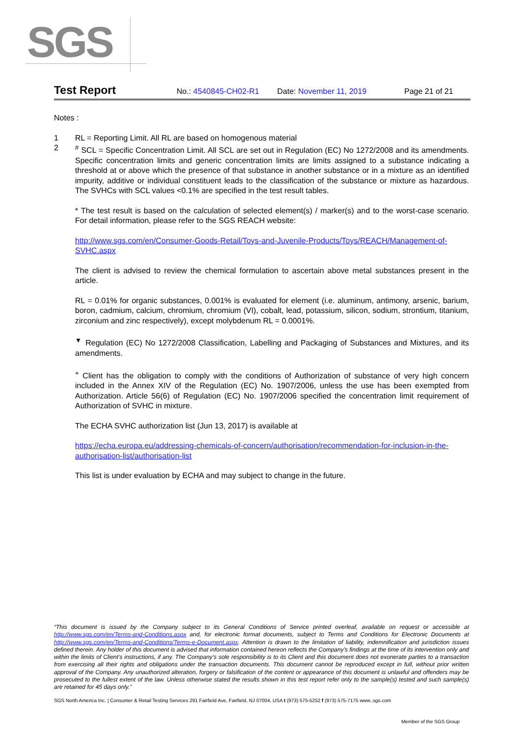SGS
Test Report No.: 4540845-CH02-R1 Date: November 11, 2019 Page 21 of 21
Notes :
1 RL = Reporting Limit. All RL are based on homogenous material
2<sup>#</sup> SCL = Specific Concentration Limit. All SCL are set out in Regulation (EC) No 1272/2008 and its amendments. Specific concentration limits and generic concentration limits are limits assigned to a substance indicating a threshold at or above which the presence of that substance in another substance or in a mixture as an identified impurity, additive or individual constituent leads to the classification of the substance or mixture as hazardous. The SVHCs with SCL values <0.1% are specified in the test result tables.
* The test result is based on the calculation of selected element(s) / marker(s) and to the worst-case scenario. For detail information, please refer to the SGS REACH website:
http://www.sgs.com/en/Consumer-Goods-Retail/Toys-and-Juvenile-Products/Toys/REACH/Management-of-SVHC.aspx
The client is advised to review the chemical formulation to ascertain above metal substances present in the article.
RL = 0.01% for organic substances, 0.001% is evaluated for element (i.e. aluminum, antimony, arsenic, barium, boron, cadmium, calcium, chromium, chromium (VI), cobalt, lead, potassium, silicon, sodium, strontium, titanium, zirconium and zinc respectively), except molybdenum RL = 0.0001%.
<sup>▼</sup> Regulation (EC) No 1272/2008 Classification, Labelling and Packaging of Substances and Mixtures, and its amendments.
<sup>+</sup> Client has the obligation to comply with the conditions of Authorization of substance of very high concern included in the Annex XIV of the Regulation (EC) No. 1907/2006, unless the use has been exempted from Authorization. Article 56(6) of Regulation (EC) No. 1907/2006 specified the concentration limit requirement of Authorization of SVHC in mixture.
The ECHA SVHC authorization list (Jun 13, 2017) is available at
https://echa.europa.eu/addressing-chemicals-of-concern/authorisation/recommendation-for-inclusion-in-the-authorisation-list/authorisation-list
This list is under evaluation by ECHA and may subject to change in the future.
“This document is issued by the Company subject to its General Conditions of Service printed overleaf, available on request or accessible at http://www.sgs.com/en/Terms-and-Conditions.aspx and, for electronic format documents, subject to Terms and Conditions for Electronic Documents at http://www.sgs.com/en/Terms-and-Conditions/Terms-e-Document.aspx. Attention is drawn to the limitation of liability, indemnification and jurisdiction issues defined therein. Any holder of this document is advised that information contained hereon reflects the Company’s findings at the time of its intervention only and within the limits of Client’s instructions, if any. The Company’s sole responsibility is to its Client and this document does not exonerate parties to a transaction from exercising all their rights and obligations under the transaction documents. This document cannot be reproduced except in full, without prior written approval of the Company. Any unauthorized alteration, forgery or falsification of the content or appearance of this document is unlawful and offenders may be prosecuted to the fullest extent of the law. Unless otherwise stated the results shown in this test report refer only to the sample(s) tested and such sample(s) are retained for 45 days only.”
SGS North America Inc. | Consumer & Retail Testing Services 291 Fairfield Ave, Fairfield, NJ 07004, USA t (973) 575-5252 f (973) 575-7175 www..sgs.com
Member of the SGS Group